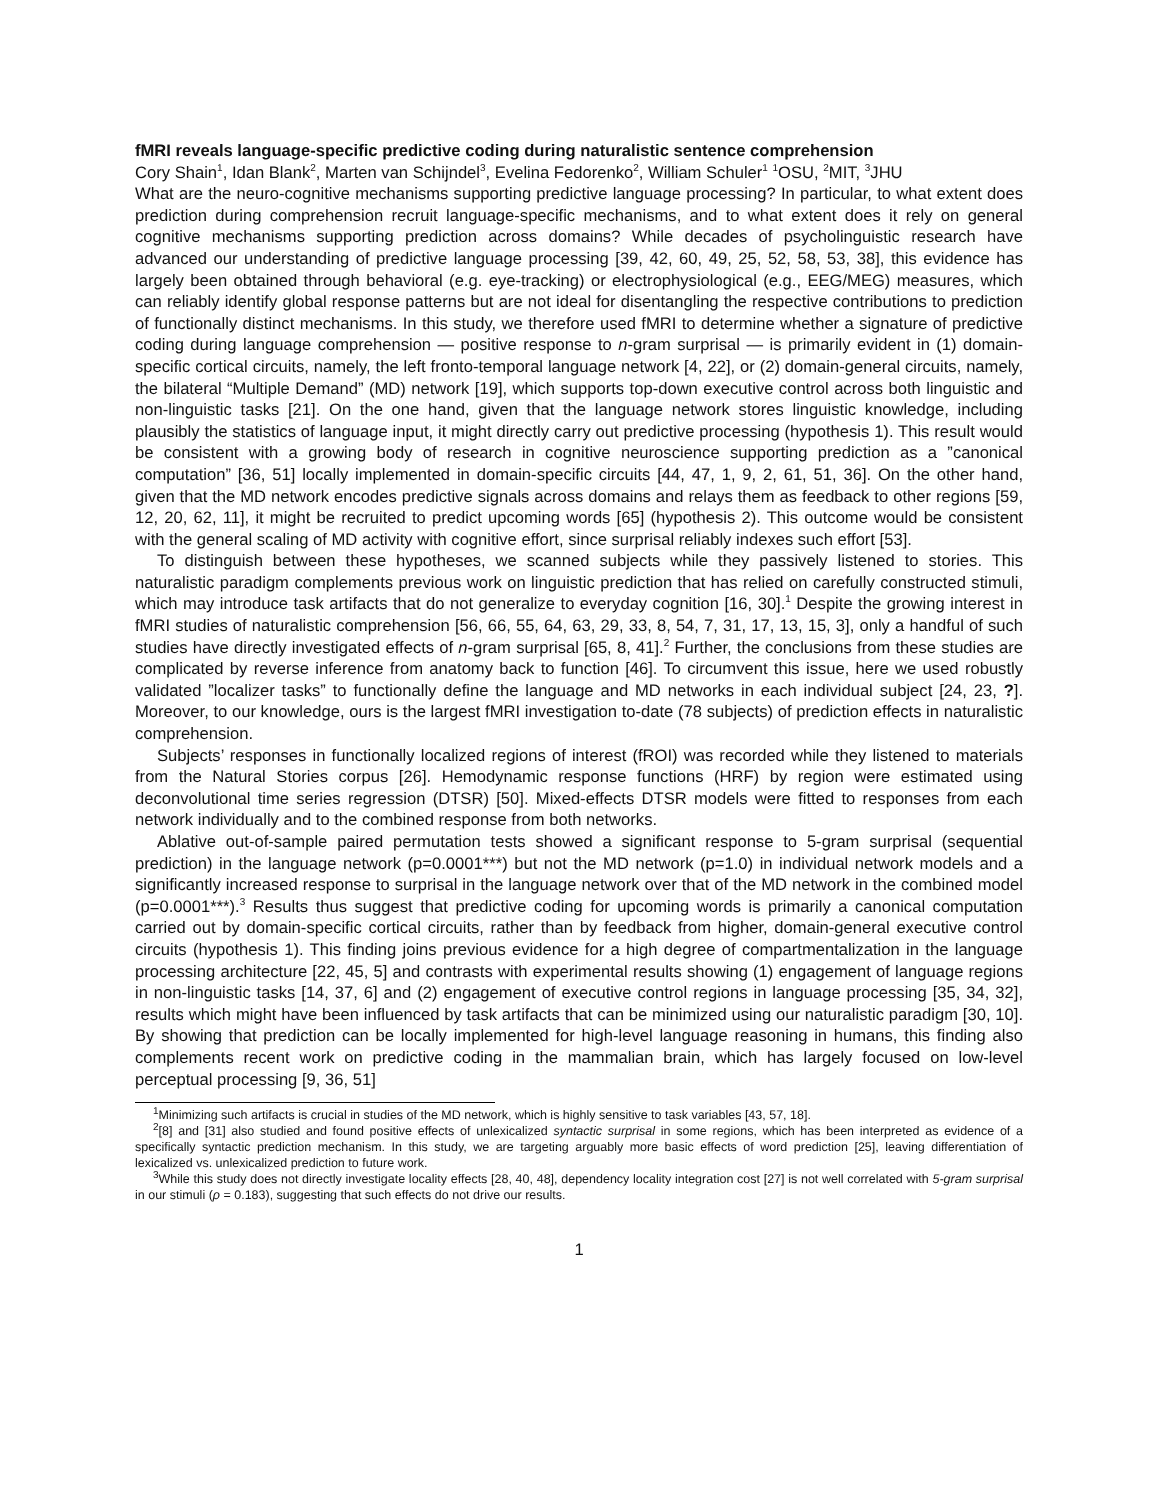fMRI reveals language-specific predictive coding during naturalistic sentence comprehension
Cory Shain<sup>1</sup>, Idan Blank<sup>2</sup>, Marten van Schijndel<sup>3</sup>, Evelina Fedorenko<sup>2</sup>, William Schuler<sup>1</sup> <sup>1</sup>OSU, <sup>2</sup>MIT, <sup>3</sup>JHU
What are the neuro-cognitive mechanisms supporting predictive language processing? In particular, to what extent does prediction during comprehension recruit language-specific mechanisms, and to what extent does it rely on general cognitive mechanisms supporting prediction across domains? While decades of psycholinguistic research have advanced our understanding of predictive language processing [39, 42, 60, 49, 25, 52, 58, 53, 38], this evidence has largely been obtained through behavioral (e.g. eye-tracking) or electrophysiological (e.g., EEG/MEG) measures, which can reliably identify global response patterns but are not ideal for disentangling the respective contributions to prediction of functionally distinct mechanisms. In this study, we therefore used fMRI to determine whether a signature of predictive coding during language comprehension — positive response to n-gram surprisal — is primarily evident in (1) domain-specific cortical circuits, namely, the left fronto-temporal language network [4, 22], or (2) domain-general circuits, namely, the bilateral “Multiple Demand” (MD) network [19], which supports top-down executive control across both linguistic and non-linguistic tasks [21]. On the one hand, given that the language network stores linguistic knowledge, including plausibly the statistics of language input, it might directly carry out predictive processing (hypothesis 1). This result would be consistent with a growing body of research in cognitive neuroscience supporting prediction as a ”canonical computation” [36, 51] locally implemented in domain-specific circuits [44, 47, 1, 9, 2, 61, 51, 36]. On the other hand, given that the MD network encodes predictive signals across domains and relays them as feedback to other regions [59, 12, 20, 62, 11], it might be recruited to predict upcoming words [65] (hypothesis 2). This outcome would be consistent with the general scaling of MD activity with cognitive effort, since surprisal reliably indexes such effort [53].
To distinguish between these hypotheses, we scanned subjects while they passively listened to stories. This naturalistic paradigm complements previous work on linguistic prediction that has relied on carefully constructed stimuli, which may introduce task artifacts that do not generalize to everyday cognition [16, 30].<sup>1</sup> Despite the growing interest in fMRI studies of naturalistic comprehension [56, 66, 55, 64, 63, 29, 33, 8, 54, 7, 31, 17, 13, 15, 3], only a handful of such studies have directly investigated effects of n-gram surprisal [65, 8, 41].<sup>2</sup> Further, the conclusions from these studies are complicated by reverse inference from anatomy back to function [46]. To circumvent this issue, here we used robustly validated ”localizer tasks” to functionally define the language and MD networks in each individual subject [24, 23, ?]. Moreover, to our knowledge, ours is the largest fMRI investigation to-date (78 subjects) of prediction effects in naturalistic comprehension.
Subjects’ responses in functionally localized regions of interest (fROI) was recorded while they listened to materials from the Natural Stories corpus [26]. Hemodynamic response functions (HRF) by region were estimated using deconvolutional time series regression (DTSR) [50]. Mixed-effects DTSR models were fitted to responses from each network individually and to the combined response from both networks.
Ablative out-of-sample paired permutation tests showed a significant response to 5-gram surprisal (sequential prediction) in the language network (p=0.0001***) but not the MD network (p=1.0) in individual network models and a significantly increased response to surprisal in the language network over that of the MD network in the combined model (p=0.0001***).<sup>3</sup> Results thus suggest that predictive coding for upcoming words is primarily a canonical computation carried out by domain-specific cortical circuits, rather than by feedback from higher, domain-general executive control circuits (hypothesis 1). This finding joins previous evidence for a high degree of compartmentalization in the language processing architecture [22, 45, 5] and contrasts with experimental results showing (1) engagement of language regions in non-linguistic tasks [14, 37, 6] and (2) engagement of executive control regions in language processing [35, 34, 32], results which might have been influenced by task artifacts that can be minimized using our naturalistic paradigm [30, 10]. By showing that prediction can be locally implemented for high-level language reasoning in humans, this finding also complements recent work on predictive coding in the mammalian brain, which has largely focused on low-level perceptual processing [9, 36, 51]
<sup>1</sup> Minimizing such artifacts is crucial in studies of the MD network, which is highly sensitive to task variables [43, 57, 18].
<sup>2</sup> [8] and [31] also studied and found positive effects of unlexicalized syntactic surprisal in some regions, which has been interpreted as evidence of a specifically syntactic prediction mechanism. In this study, we are targeting arguably more basic effects of word prediction [25], leaving differentiation of lexicalized vs. unlexicalized prediction to future work.
<sup>3</sup> While this study does not directly investigate locality effects [28, 40, 48], dependency locality integration cost [27] is not well correlated with 5-gram surprisal in our stimuli (ρ = 0.183), suggesting that such effects do not drive our results.
1